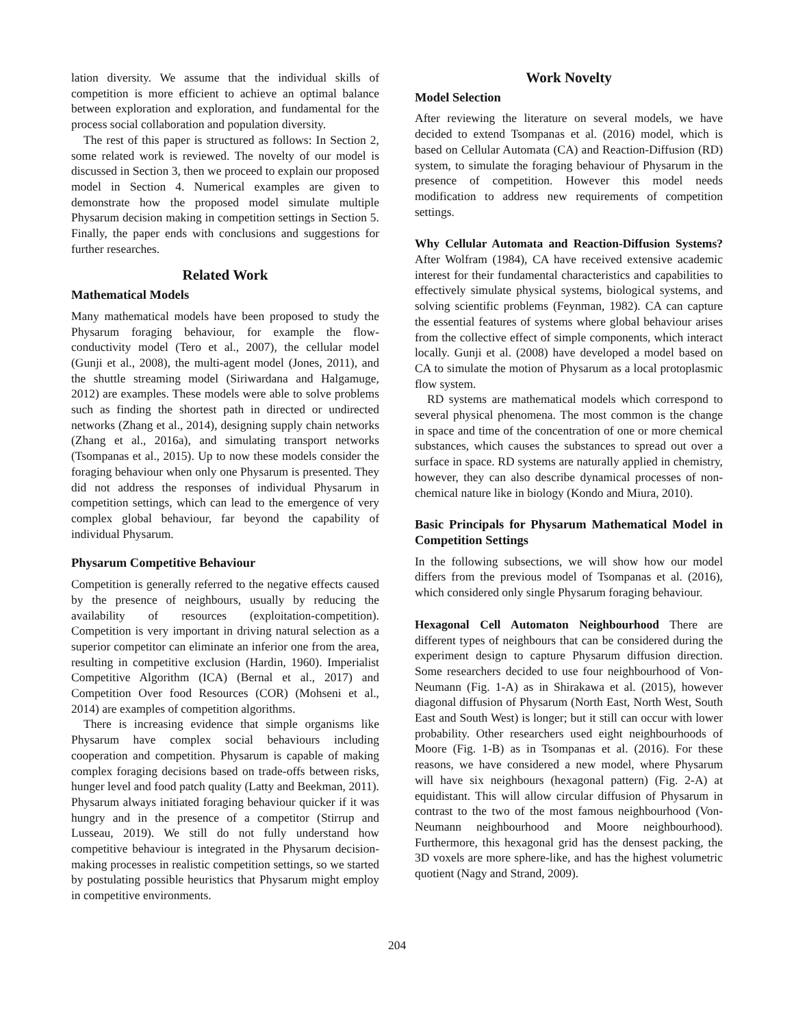lation diversity. We assume that the individual skills of competition is more efficient to achieve an optimal balance between exploration and exploration, and fundamental for the process social collaboration and population diversity.
The rest of this paper is structured as follows: In Section 2, some related work is reviewed. The novelty of our model is discussed in Section 3, then we proceed to explain our proposed model in Section 4. Numerical examples are given to demonstrate how the proposed model simulate multiple Physarum decision making in competition settings in Section 5. Finally, the paper ends with conclusions and suggestions for further researches.
Related Work
Mathematical Models
Many mathematical models have been proposed to study the Physarum foraging behaviour, for example the flow-conductivity model (Tero et al., 2007), the cellular model (Gunji et al., 2008), the multi-agent model (Jones, 2011), and the shuttle streaming model (Siriwardana and Halgamuge, 2012) are examples. These models were able to solve problems such as finding the shortest path in directed or undirected networks (Zhang et al., 2014), designing supply chain networks (Zhang et al., 2016a), and simulating transport networks (Tsompanas et al., 2015). Up to now these models consider the foraging behaviour when only one Physarum is presented. They did not address the responses of individual Physarum in competition settings, which can lead to the emergence of very complex global behaviour, far beyond the capability of individual Physarum.
Physarum Competitive Behaviour
Competition is generally referred to the negative effects caused by the presence of neighbours, usually by reducing the availability of resources (exploitation-competition). Competition is very important in driving natural selection as a superior competitor can eliminate an inferior one from the area, resulting in competitive exclusion (Hardin, 1960). Imperialist Competitive Algorithm (ICA) (Bernal et al., 2017) and Competition Over food Resources (COR) (Mohseni et al., 2014) are examples of competition algorithms.
There is increasing evidence that simple organisms like Physarum have complex social behaviours including cooperation and competition. Physarum is capable of making complex foraging decisions based on trade-offs between risks, hunger level and food patch quality (Latty and Beekman, 2011). Physarum always initiated foraging behaviour quicker if it was hungry and in the presence of a competitor (Stirrup and Lusseau, 2019). We still do not fully understand how competitive behaviour is integrated in the Physarum decision-making processes in realistic competition settings, so we started by postulating possible heuristics that Physarum might employ in competitive environments.
Work Novelty
Model Selection
After reviewing the literature on several models, we have decided to extend Tsompanas et al. (2016) model, which is based on Cellular Automata (CA) and Reaction-Diffusion (RD) system, to simulate the foraging behaviour of Physarum in the presence of competition. However this model needs modification to address new requirements of competition settings.
Why Cellular Automata and Reaction-Diffusion Systems? After Wolfram (1984), CA have received extensive academic interest for their fundamental characteristics and capabilities to effectively simulate physical systems, biological systems, and solving scientific problems (Feynman, 1982). CA can capture the essential features of systems where global behaviour arises from the collective effect of simple components, which interact locally. Gunji et al. (2008) have developed a model based on CA to simulate the motion of Physarum as a local protoplasmic flow system.
RD systems are mathematical models which correspond to several physical phenomena. The most common is the change in space and time of the concentration of one or more chemical substances, which causes the substances to spread out over a surface in space. RD systems are naturally applied in chemistry, however, they can also describe dynamical processes of non-chemical nature like in biology (Kondo and Miura, 2010).
Basic Principals for Physarum Mathematical Model in Competition Settings
In the following subsections, we will show how our model differs from the previous model of Tsompanas et al. (2016), which considered only single Physarum foraging behaviour.
Hexagonal Cell Automaton Neighbourhood There are different types of neighbours that can be considered during the experiment design to capture Physarum diffusion direction. Some researchers decided to use four neighbourhood of Von-Neumann (Fig. 1-A) as in Shirakawa et al. (2015), however diagonal diffusion of Physarum (North East, North West, South East and South West) is longer; but it still can occur with lower probability. Other researchers used eight neighbourhoods of Moore (Fig. 1-B) as in Tsompanas et al. (2016). For these reasons, we have considered a new model, where Physarum will have six neighbours (hexagonal pattern) (Fig. 2-A) at equidistant. This will allow circular diffusion of Physarum in contrast to the two of the most famous neighbourhood (Von-Neumann neighbourhood and Moore neighbourhood). Furthermore, this hexagonal grid has the densest packing, the 3D voxels are more sphere-like, and has the highest volumetric quotient (Nagy and Strand, 2009).
204